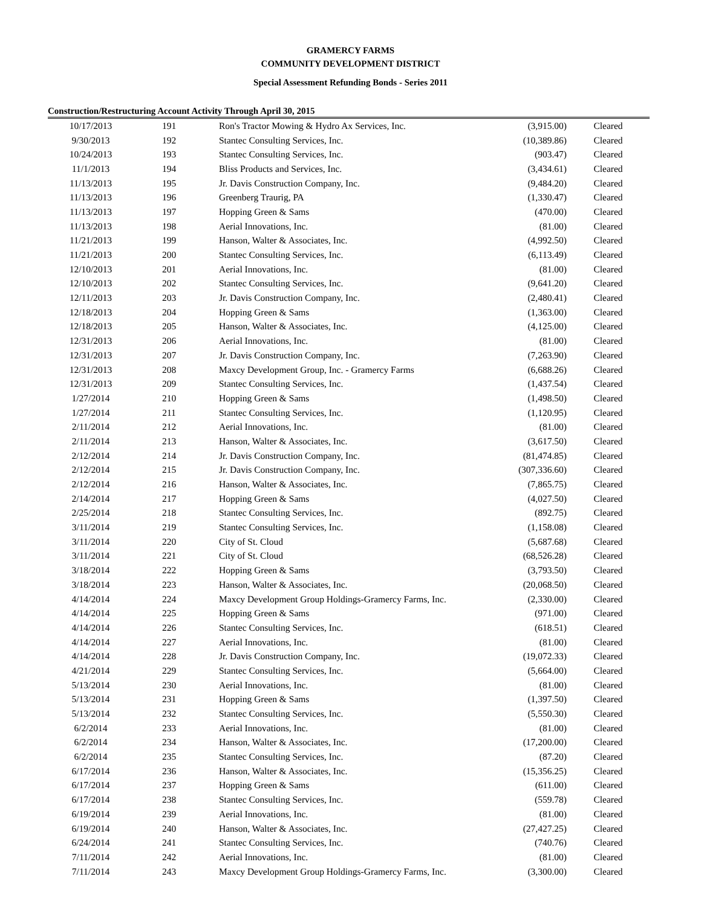GRAMERCY FARMS
COMMUNITY DEVELOPMENT DISTRICT
Special Assessment Refunding Bonds - Series 2011
Construction/Restructuring Account Activity Through April 30, 2015
| 10/17/2013 | 191 | Ron's Tractor Mowing & Hydro Ax Services, Inc. | (3,915.00) | Cleared |
| 9/30/2013 | 192 | Stantec Consulting Services, Inc. | (10,389.86) | Cleared |
| 10/24/2013 | 193 | Stantec Consulting Services, Inc. | (903.47) | Cleared |
| 11/1/2013 | 194 | Bliss Products and Services, Inc. | (3,434.61) | Cleared |
| 11/13/2013 | 195 | Jr. Davis Construction Company, Inc. | (9,484.20) | Cleared |
| 11/13/2013 | 196 | Greenberg Traurig, PA | (1,330.47) | Cleared |
| 11/13/2013 | 197 | Hopping Green & Sams | (470.00) | Cleared |
| 11/13/2013 | 198 | Aerial Innovations, Inc. | (81.00) | Cleared |
| 11/21/2013 | 199 | Hanson, Walter & Associates, Inc. | (4,992.50) | Cleared |
| 11/21/2013 | 200 | Stantec Consulting Services, Inc. | (6,113.49) | Cleared |
| 12/10/2013 | 201 | Aerial Innovations, Inc. | (81.00) | Cleared |
| 12/10/2013 | 202 | Stantec Consulting Services, Inc. | (9,641.20) | Cleared |
| 12/11/2013 | 203 | Jr. Davis Construction Company, Inc. | (2,480.41) | Cleared |
| 12/18/2013 | 204 | Hopping Green & Sams | (1,363.00) | Cleared |
| 12/18/2013 | 205 | Hanson, Walter & Associates, Inc. | (4,125.00) | Cleared |
| 12/31/2013 | 206 | Aerial Innovations, Inc. | (81.00) | Cleared |
| 12/31/2013 | 207 | Jr. Davis Construction Company, Inc. | (7,263.90) | Cleared |
| 12/31/2013 | 208 | Maxcy Development Group, Inc. - Gramercy Farms | (6,688.26) | Cleared |
| 12/31/2013 | 209 | Stantec Consulting Services, Inc. | (1,437.54) | Cleared |
| 1/27/2014 | 210 | Hopping Green & Sams | (1,498.50) | Cleared |
| 1/27/2014 | 211 | Stantec Consulting Services, Inc. | (1,120.95) | Cleared |
| 2/11/2014 | 212 | Aerial Innovations, Inc. | (81.00) | Cleared |
| 2/11/2014 | 213 | Hanson, Walter & Associates, Inc. | (3,617.50) | Cleared |
| 2/12/2014 | 214 | Jr. Davis Construction Company, Inc. | (81,474.85) | Cleared |
| 2/12/2014 | 215 | Jr. Davis Construction Company, Inc. | (307,336.60) | Cleared |
| 2/12/2014 | 216 | Hanson, Walter & Associates, Inc. | (7,865.75) | Cleared |
| 2/14/2014 | 217 | Hopping Green & Sams | (4,027.50) | Cleared |
| 2/25/2014 | 218 | Stantec Consulting Services, Inc. | (892.75) | Cleared |
| 3/11/2014 | 219 | Stantec Consulting Services, Inc. | (1,158.08) | Cleared |
| 3/11/2014 | 220 | City of St. Cloud | (5,687.68) | Cleared |
| 3/11/2014 | 221 | City of St. Cloud | (68,526.28) | Cleared |
| 3/18/2014 | 222 | Hopping Green & Sams | (3,793.50) | Cleared |
| 3/18/2014 | 223 | Hanson, Walter & Associates, Inc. | (20,068.50) | Cleared |
| 4/14/2014 | 224 | Maxcy Development Group Holdings-Gramercy Farms, Inc. | (2,330.00) | Cleared |
| 4/14/2014 | 225 | Hopping Green & Sams | (971.00) | Cleared |
| 4/14/2014 | 226 | Stantec Consulting Services, Inc. | (618.51) | Cleared |
| 4/14/2014 | 227 | Aerial Innovations, Inc. | (81.00) | Cleared |
| 4/14/2014 | 228 | Jr. Davis Construction Company, Inc. | (19,072.33) | Cleared |
| 4/21/2014 | 229 | Stantec Consulting Services, Inc. | (5,664.00) | Cleared |
| 5/13/2014 | 230 | Aerial Innovations, Inc. | (81.00) | Cleared |
| 5/13/2014 | 231 | Hopping Green & Sams | (1,397.50) | Cleared |
| 5/13/2014 | 232 | Stantec Consulting Services, Inc. | (5,550.30) | Cleared |
| 6/2/2014 | 233 | Aerial Innovations, Inc. | (81.00) | Cleared |
| 6/2/2014 | 234 | Hanson, Walter & Associates, Inc. | (17,200.00) | Cleared |
| 6/2/2014 | 235 | Stantec Consulting Services, Inc. | (87.20) | Cleared |
| 6/17/2014 | 236 | Hanson, Walter & Associates, Inc. | (15,356.25) | Cleared |
| 6/17/2014 | 237 | Hopping Green & Sams | (611.00) | Cleared |
| 6/17/2014 | 238 | Stantec Consulting Services, Inc. | (559.78) | Cleared |
| 6/19/2014 | 239 | Aerial Innovations, Inc. | (81.00) | Cleared |
| 6/19/2014 | 240 | Hanson, Walter & Associates, Inc. | (27,427.25) | Cleared |
| 6/24/2014 | 241 | Stantec Consulting Services, Inc. | (740.76) | Cleared |
| 7/11/2014 | 242 | Aerial Innovations, Inc. | (81.00) | Cleared |
| 7/11/2014 | 243 | Maxcy Development Group Holdings-Gramercy Farms, Inc. | (3,300.00) | Cleared |